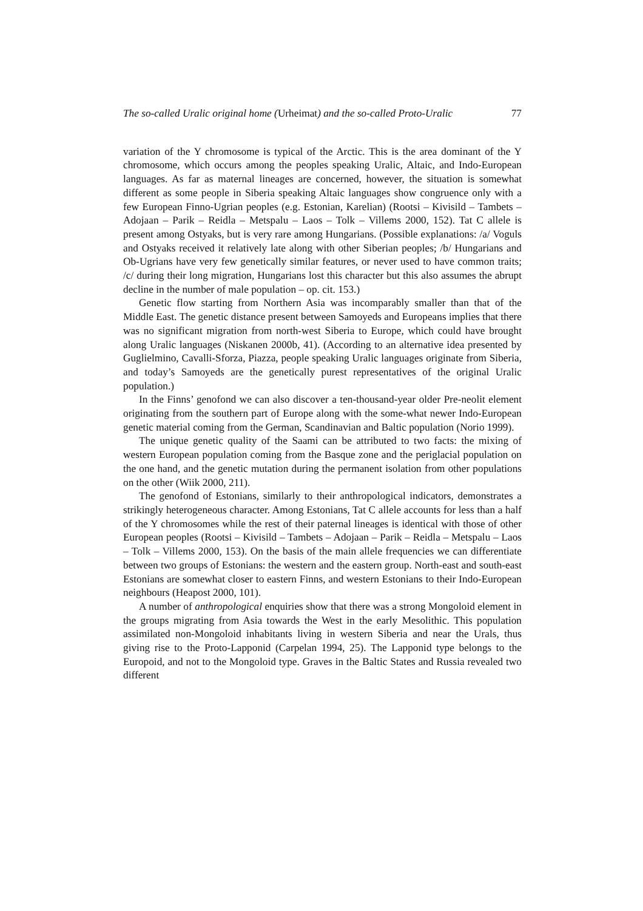The so-called Uralic original home (Urheimat) and the so-called Proto-Uralic 77
variation of the Y chromosome is typical of the Arctic. This is the area dominant of the Y chromosome, which occurs among the peoples speaking Uralic, Altaic, and Indo-European languages. As far as maternal lineages are concerned, however, the situation is somewhat different as some people in Siberia speaking Altaic languages show congruence only with a few European Finno-Ugrian peoples (e.g. Estonian, Karelian) (Rootsi – Kivisild – Tambets – Adojaan – Parik – Reidla – Metspalu – Laos – Tolk – Villems 2000, 152). Tat C allele is present among Ostyaks, but is very rare among Hungarians. (Possible explanations: /a/ Voguls and Ostyaks received it relatively late along with other Siberian peoples; /b/ Hungarians and Ob-Ugrians have very few genetically similar features, or never used to have common traits; /c/ during their long migration, Hungarians lost this character but this also assumes the abrupt decline in the number of male population – op. cit. 153.)
Genetic flow starting from Northern Asia was incomparably smaller than that of the Middle East. The genetic distance present between Samoyeds and Europeans implies that there was no significant migration from north-west Siberia to Europe, which could have brought along Uralic languages (Niskanen 2000b, 41). (According to an alternative idea presented by Guglielmino, Cavalli-Sforza, Piazza, people speaking Uralic languages originate from Siberia, and today’s Samoyeds are the genetically purest representatives of the original Uralic population.)
In the Finns’ genofond we can also discover a ten-thousand-year older Pre-neolit element originating from the southern part of Europe along with the some-what newer Indo-European genetic material coming from the German, Scandinavian and Baltic population (Norio 1999).
The unique genetic quality of the Saami can be attributed to two facts: the mixing of western European population coming from the Basque zone and the periglacial population on the one hand, and the genetic mutation during the permanent isolation from other populations on the other (Wiik 2000, 211).
The genofond of Estonians, similarly to their anthropological indicators, demonstrates a strikingly heterogeneous character. Among Estonians, Tat C allele accounts for less than a half of the Y chromosomes while the rest of their paternal lineages is identical with those of other European peoples (Rootsi – Kivisild – Tambets – Adojaan – Parik – Reidla – Metspalu – Laos – Tolk – Villems 2000, 153). On the basis of the main allele frequencies we can differentiate between two groups of Estonians: the western and the eastern group. North-east and south-east Estonians are somewhat closer to eastern Finns, and western Estonians to their Indo-European neighbours (Heapost 2000, 101).
A number of anthropological enquiries show that there was a strong Mongoloid element in the groups migrating from Asia towards the West in the early Mesolithic. This population assimilated non-Mongoloid inhabitants living in western Siberia and near the Urals, thus giving rise to the Proto-Lapponid (Carpelan 1994, 25). The Lapponid type belongs to the Europoid, and not to the Mongoloid type. Graves in the Baltic States and Russia revealed two different